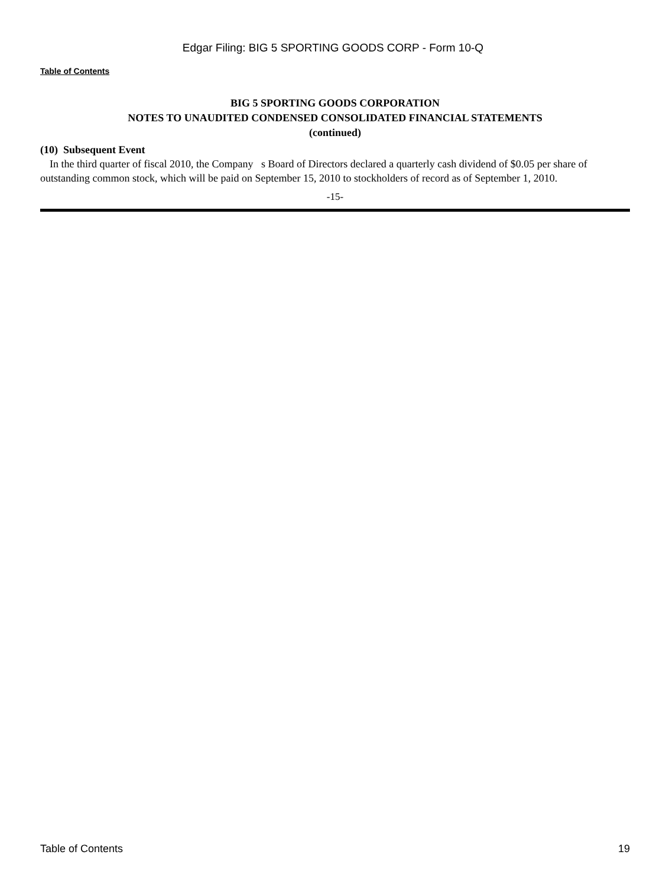Edgar Filing: BIG 5 SPORTING GOODS CORP - Form 10-Q
Table of Contents
BIG 5 SPORTING GOODS CORPORATION
NOTES TO UNAUDITED CONDENSED CONSOLIDATED FINANCIAL STATEMENTS
(continued)
(10) Subsequent Event
In the third quarter of fiscal 2010, the Company s Board of Directors declared a quarterly cash dividend of $0.05 per share of outstanding common stock, which will be paid on September 15, 2010 to stockholders of record as of September 1, 2010.
-15-
Table of Contents 19